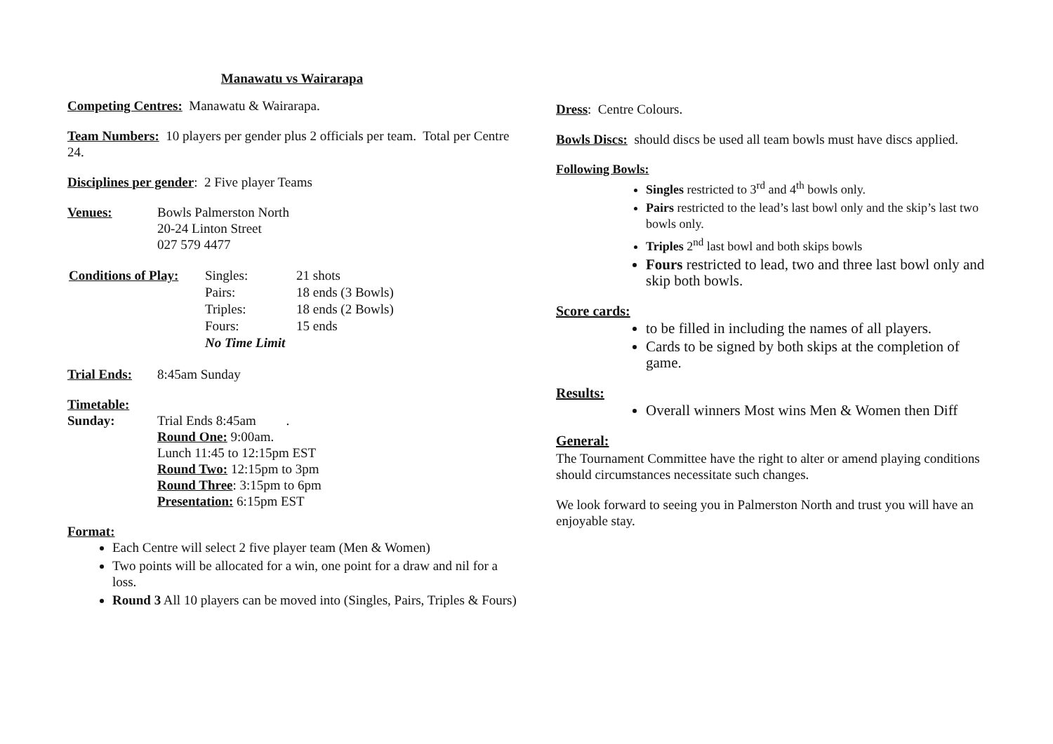Manawatu vs Wairarapa
Competing Centres: Manawatu & Wairarapa.
Team Numbers: 10 players per gender plus 2 officials per team. Total per Centre 24.
Disciplines per gender: 2 Five player Teams
Venues: Bowls Palmerston North
20-24 Linton Street
027 579 4477
| Conditions of Play: | Singles: | 21 shots |
| | Pairs: | 18 ends (3 Bowls) |
| | Triples: | 18 ends (2 Bowls) |
| | Fours: | 15 ends |
| | No Time Limit | |
Trial Ends: 8:45am Sunday
Timetable:
Sunday: Trial Ends 8:45am .
Round One: 9:00am.
Lunch 11:45 to 12:15pm EST
Round Two: 12:15pm to 3pm
Round Three: 3:15pm to 6pm
Presentation: 6:15pm EST
Format:
Each Centre will select 2 five player team (Men & Women)
Two points will be allocated for a win, one point for a draw and nil for a loss.
Round 3 All 10 players can be moved into (Singles, Pairs, Triples & Fours)
Dress: Centre Colours.
Bowls Discs: should discs be used all team bowls must have discs applied.
Following Bowls:
Singles restricted to 3<sup>rd</sup> and 4<sup>th</sup> bowls only.
Pairs restricted to the lead’s last bowl only and the skip’s last two bowls only.
Triples 2<sup>nd</sup> last bowl and both skips bowls
Fours restricted to lead, two and three last bowl only and skip both bowls.
Score cards:
to be filled in including the names of all players.
Cards to be signed by both skips at the completion of game.
Results:
Overall winners Most wins Men & Women then Diff
General:
The Tournament Committee have the right to alter or amend playing conditions should circumstances necessitate such changes.
We look forward to seeing you in Palmerston North and trust you will have an enjoyable stay.